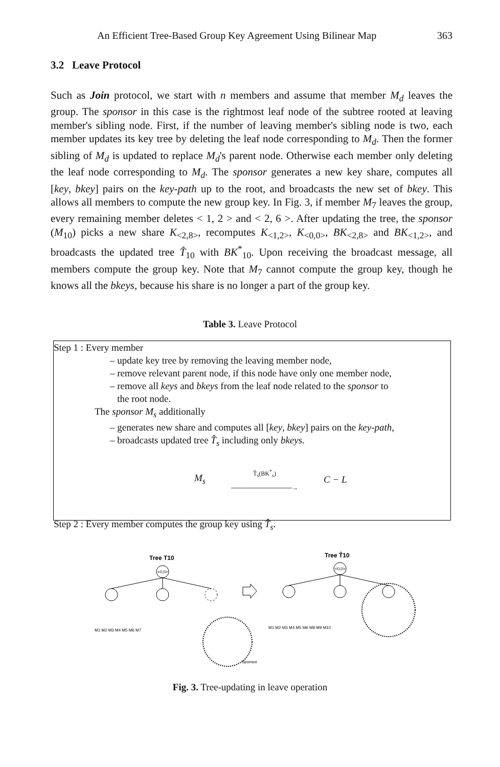An Efficient Tree-Based Group Key Agreement Using Bilinear Map 363
3.2 Leave Protocol
Such as Join protocol, we start with n members and assume that member M<sub>d</sub> leaves the group. The sponsor in this case is the rightmost leaf node of the subtree rooted at leaving member's sibling node. First, if the number of leaving member's sibling node is two, each member updates its key tree by deleting the leaf node corresponding to M<sub>d</sub>. Then the former sibling of M<sub>d</sub> is updated to replace M<sub>d</sub>'s parent node. Otherwise each member only deleting the leaf node corresponding to M<sub>d</sub>. The sponsor generates a new key share, computes all [key, bkey] pairs on the key-path up to the root, and broadcasts the new set of bkey. This allows all members to compute the new group key. In Fig. 3, if member M<sub>7</sub> leaves the group, every remaining member deletes < 1, 2 > and < 2, 6 >. After updating the tree, the sponsor (M<sub>10</sub>) picks a new share K<sub><2,8></sub>, recomputes K<sub><1,2></sub>, K<sub><0,0></sub>, BK<sub><2,8></sub> and BK<sub><1,2></sub>, and broadcasts the updated tree T̂<sub>10</sub> with BK<sup>*</sup><sub>10</sub>. Upon receiving the broadcast message, all members compute the group key. Note that M<sub>7</sub> cannot compute the group key, though he knows all the bkeys, because his share is no longer a part of the group key.
Table 3. Leave Protocol
Step 1 : Every member
– update key tree by removing the leaving member node,
– remove relevant parent node, if this node have only one member node,
– remove all keys and bkeys from the leaf node related to the sponsor to
the root node.
The sponsor M<sub>s</sub> additionally
– generates new share and computes all [key, bkey] pairs on the key-path,
– broadcasts updated tree T̂<sub>s</sub> including only bkeys.
M<sub>s</sub> T̂<sub>s</sub>(BK<sup>*</sup><sub>s</sub>)
──────────────→ C − L
Step 2 : Every member computes the group key using T̂<sub>s</sub>.
Tree T10
Tree T̂10
<0,0>
<0,0>
M1 M2 M3 M4 M5 M6 M7
M1 M2 M3 M4 M5 M6 M8 M9 M10
Sponsor
Fig. 3. Tree-updating in leave operation